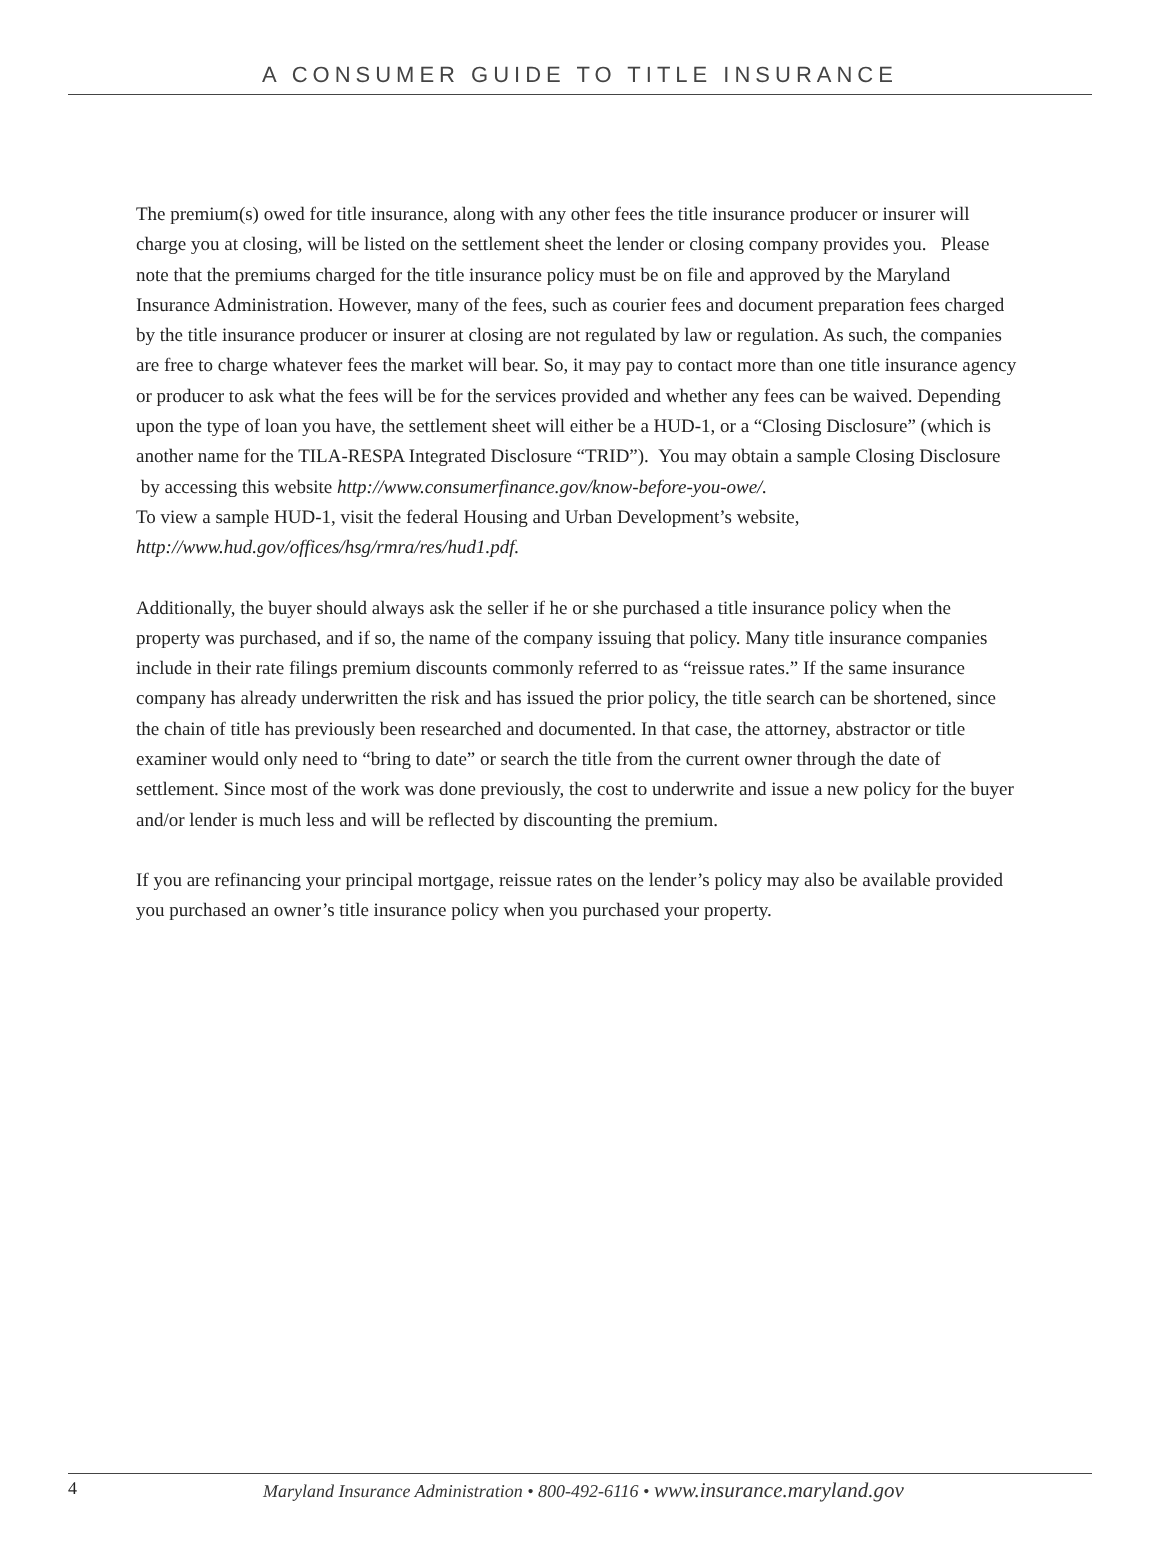A CONSUMER GUIDE TO TITLE INSURANCE
The premium(s) owed for title insurance, along with any other fees the title insurance producer or insurer will charge you at closing, will be listed on the settlement sheet the lender or closing company provides you. Please note that the premiums charged for the title insurance policy must be on file and approved by the Maryland Insurance Administration. However, many of the fees, such as courier fees and document preparation fees charged by the title insurance producer or insurer at closing are not regulated by law or regulation. As such, the companies are free to charge whatever fees the market will bear. So, it may pay to contact more than one title insurance agency or producer to ask what the fees will be for the services provided and whether any fees can be waived. Depending upon the type of loan you have, the settlement sheet will either be a HUD-1, or a “Closing Disclosure” (which is another name for the TILA-RESPA Integrated Disclosure “TRID”). You may obtain a sample Closing Disclosure by accessing this website http://www.consumerfinance.gov/know-before-you-owe/.
To view a sample HUD-1, visit the federal Housing and Urban Development’s website,
http://www.hud.gov/offices/hsg/rmra/res/hud1.pdf.
Additionally, the buyer should always ask the seller if he or she purchased a title insurance policy when the property was purchased, and if so, the name of the company issuing that policy. Many title insurance companies include in their rate filings premium discounts commonly referred to as “reissue rates.” If the same insurance company has already underwritten the risk and has issued the prior policy, the title search can be shortened, since the chain of title has previously been researched and documented. In that case, the attorney, abstractor or title examiner would only need to “bring to date” or search the title from the current owner through the date of settlement. Since most of the work was done previously, the cost to underwrite and issue a new policy for the buyer and/or lender is much less and will be reflected by discounting the premium.
If you are refinancing your principal mortgage, reissue rates on the lender’s policy may also be available provided you purchased an owner’s title insurance policy when you purchased your property.
4 Maryland Insurance Administration • 800-492-6116 • www.insurance.maryland.gov